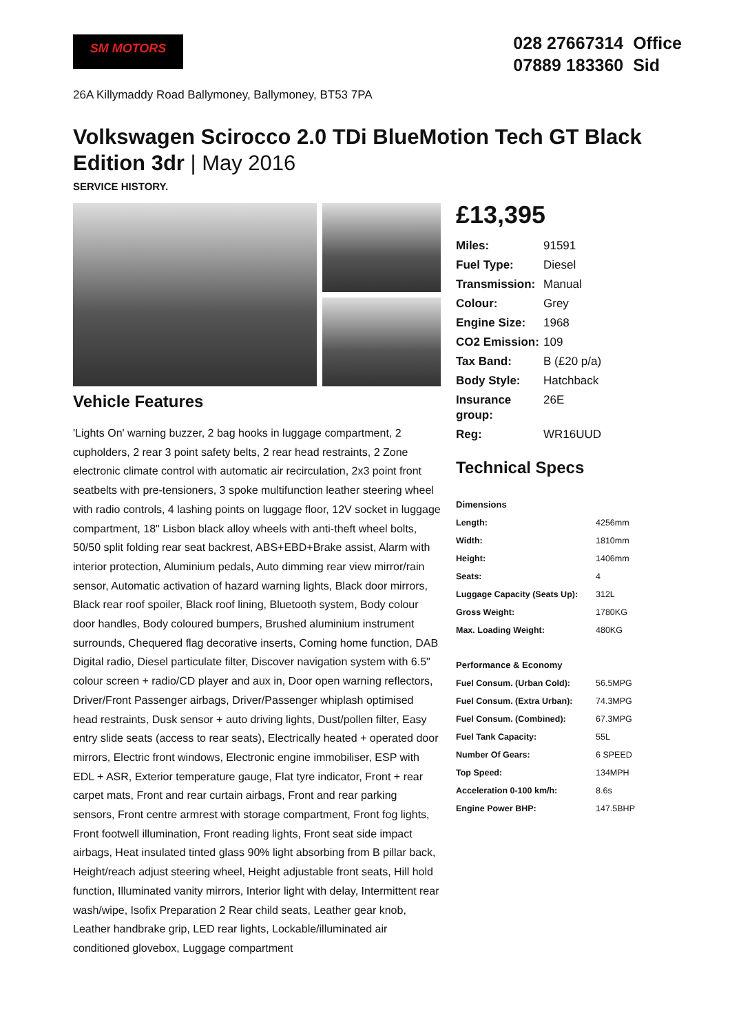SM MOTORS
028 27667314 Office
07889 183360 Sid
26A Killymaddy Road Ballymoney, Ballymoney, BT53 7PA
Volkswagen Scirocco 2.0 TDi BlueMotion Tech GT Black Edition 3dr | May 2016
SERVICE HISTORY.
Vehicle Features
'Lights On' warning buzzer, 2 bag hooks in luggage compartment, 2 cupholders, 2 rear 3 point safety belts, 2 rear head restraints, 2 Zone electronic climate control with automatic air recirculation, 2x3 point front seatbelts with pre-tensioners, 3 spoke multifunction leather steering wheel with radio controls, 4 lashing points on luggage floor, 12V socket in luggage compartment, 18" Lisbon black alloy wheels with anti-theft wheel bolts, 50/50 split folding rear seat backrest, ABS+EBD+Brake assist, Alarm with interior protection, Aluminium pedals, Auto dimming rear view mirror/rain sensor, Automatic activation of hazard warning lights, Black door mirrors, Black rear roof spoiler, Black roof lining, Bluetooth system, Body colour door handles, Body coloured bumpers, Brushed aluminium instrument surrounds, Chequered flag decorative inserts, Coming home function, DAB Digital radio, Diesel particulate filter, Discover navigation system with 6.5" colour screen + radio/CD player and aux in, Door open warning reflectors, Driver/Front Passenger airbags, Driver/Passenger whiplash optimised head restraints, Dusk sensor + auto driving lights, Dust/pollen filter, Easy entry slide seats (access to rear seats), Electrically heated + operated door mirrors, Electric front windows, Electronic engine immobiliser, ESP with EDL + ASR, Exterior temperature gauge, Flat tyre indicator, Front + rear carpet mats, Front and rear curtain airbags, Front and rear parking sensors, Front centre armrest with storage compartment, Front fog lights, Front footwell illumination, Front reading lights, Front seat side impact airbags, Heat insulated tinted glass 90% light absorbing from B pillar back, Height/reach adjust steering wheel, Height adjustable front seats, Hill hold function, Illuminated vanity mirrors, Interior light with delay, Intermittent rear wash/wipe, Isofix Preparation 2 Rear child seats, Leather gear knob, Leather handbrake grip, LED rear lights, Lockable/illuminated air conditioned glovebox, Luggage compartment
£13,395
| Miles: | 91591 |
| Fuel Type: | Diesel |
| Transmission: | Manual |
| Colour: | Grey |
| Engine Size: | 1968 |
| CO2 Emission: | 109 |
| Tax Band: | B (£20 p/a) |
| Body Style: | Hatchback |
| Insurance group: | 26E |
| Reg: | WR16UUD |
Technical Specs
| Dimensions | |
| --- | --- |
| Length: | 4256mm |
| Width: | 1810mm |
| Height: | 1406mm |
| Seats: | 4 |
| Luggage Capacity (Seats Up): | 312L |
| Gross Weight: | 1780KG |
| Max. Loading Weight: | 480KG |
| Performance & Economy | |
| Fuel Consum. (Urban Cold): | 56.5MPG |
| Fuel Consum. (Extra Urban): | 74.3MPG |
| Fuel Consum. (Combined): | 67.3MPG |
| Fuel Tank Capacity: | 55L |
| Number Of Gears: | 6 SPEED |
| Top Speed: | 134MPH |
| Acceleration 0-100 km/h: | 8.6s |
| Engine Power BHP: | 147.5BHP |